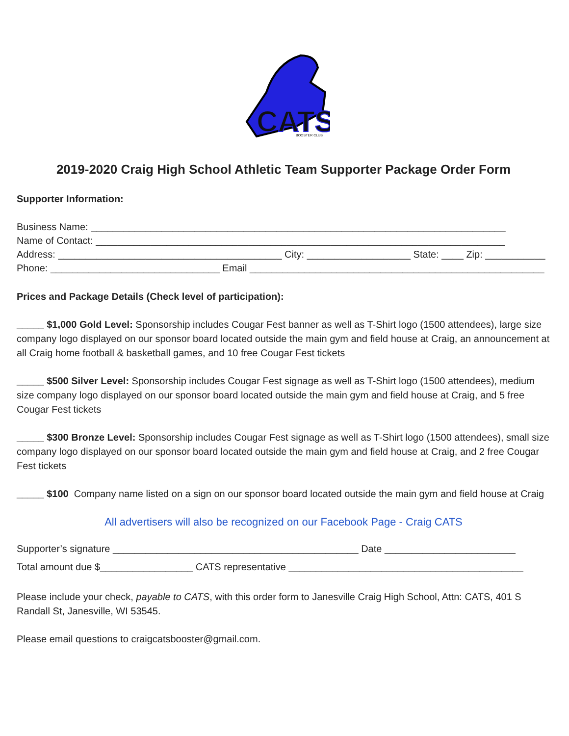CATS
BOOSTER CLUB
2019-2020 Craig High School Athletic Team Supporter Package Order Form
Supporter Information:
Business Name: ____________________________________________________________________________
Name of Contact: ___________________________________________________________________________
Address: _________________________________________ City: ___________________ State: ____ Zip: ___________
Phone: _______________________________ Email ______________________________________________________
Prices and Package Details (Check level of participation):
_____ $1,000 Gold Level: Sponsorship includes Cougar Fest banner as well as T-Shirt logo (1500 attendees), large size company logo displayed on our sponsor board located outside the main gym and field house at Craig, an announcement at all Craig home football & basketball games, and 10 free Cougar Fest tickets
_____ $500 Silver Level: Sponsorship includes Cougar Fest signage as well as T-Shirt logo (1500 attendees), medium size company logo displayed on our sponsor board located outside the main gym and field house at Craig, and 5 free Cougar Fest tickets
_____ $300 Bronze Level: Sponsorship includes Cougar Fest signage as well as T-Shirt logo (1500 attendees), small size company logo displayed on our sponsor board located outside the main gym and field house at Craig, and 2 free Cougar Fest tickets
_____ $100 Company name listed on a sign on our sponsor board located outside the main gym and field house at Craig
All advertisers will also be recognized on our Facebook Page - Craig CATS
Supporter’s signature _____________________________________________ Date ________________________
Total amount due $_________________ CATS representative ___________________________________________
Please include your check, payable to CATS, with this order form to Janesville Craig High School, Attn: CATS, 401 S Randall St, Janesville, WI 53545.
Please email questions to craigcatsbooster@gmail.com.